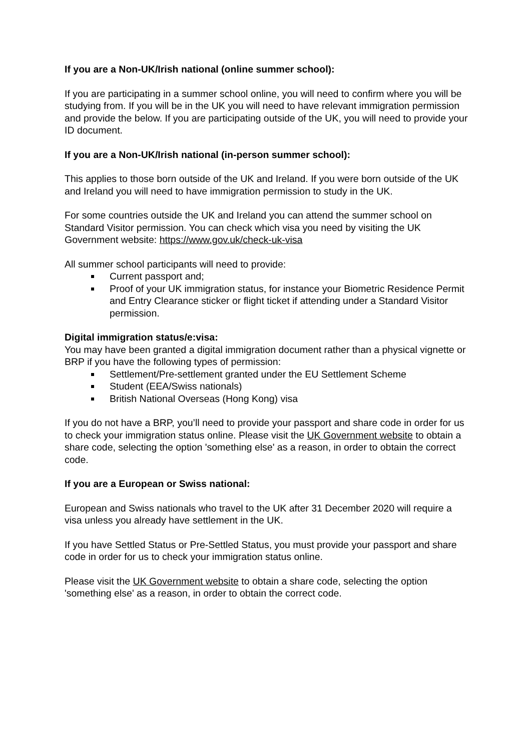If you are a Non-UK/Irish national (online summer school):
If you are participating in a summer school online, you will need to confirm where you will be studying from. If you will be in the UK you will need to have relevant immigration permission and provide the below. If you are participating outside of the UK, you will need to provide your ID document.
If you are a Non-UK/Irish national (in-person summer school):
This applies to those born outside of the UK and Ireland. If you were born outside of the UK and Ireland you will need to have immigration permission to study in the UK.
For some countries outside the UK and Ireland you can attend the summer school on Standard Visitor permission. You can check which visa you need by visiting the UK Government website: https://www.gov.uk/check-uk-visa
All summer school participants will need to provide:
Current passport and;
Proof of your UK immigration status, for instance your Biometric Residence Permit and Entry Clearance sticker or flight ticket if attending under a Standard Visitor permission.
Digital immigration status/e:visa:
You may have been granted a digital immigration document rather than a physical vignette or BRP if you have the following types of permission:
Settlement/Pre-settlement granted under the EU Settlement Scheme
Student (EEA/Swiss nationals)
British National Overseas (Hong Kong) visa
If you do not have a BRP, you’ll need to provide your passport and share code in order for us to check your immigration status online. Please visit the UK Government website to obtain a share code, selecting the option 'something else' as a reason, in order to obtain the correct code.
If you are a European or Swiss national:
European and Swiss nationals who travel to the UK after 31 December 2020 will require a visa unless you already have settlement in the UK.
If you have Settled Status or Pre-Settled Status, you must provide your passport and share code in order for us to check your immigration status online.
Please visit the UK Government website to obtain a share code, selecting the option 'something else' as a reason, in order to obtain the correct code.